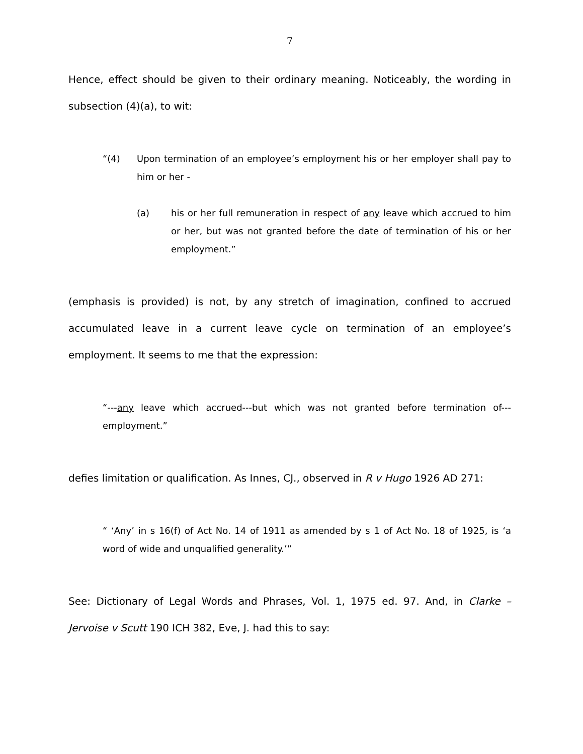7
Hence, effect should be given to their ordinary meaning. Noticeably, the wording in subsection (4)(a), to wit:
“(4) Upon termination of an employee’s employment his or her employer shall pay to him or her -
(a) his or her full remuneration in respect of any leave which accrued to him or her, but was not granted before the date of termination of his or her employment.”
(emphasis is provided) is not, by any stretch of imagination, confined to accrued accumulated leave in a current leave cycle on termination of an employee’s employment. It seems to me that the expression:
“---any leave which accrued---but which was not granted before termination of---employment.”
defies limitation or qualification. As Innes, CJ., observed in R v Hugo 1926 AD 271:
“ ‘Any’ in s 16(f) of Act No. 14 of 1911 as amended by s 1 of Act No. 18 of 1925, is ‘a word of wide and unqualified generality.’”
See: Dictionary of Legal Words and Phrases, Vol. 1, 1975 ed. 97. And, in Clarke – Jervoise v Scutt 190 ICH 382, Eve, J. had this to say: